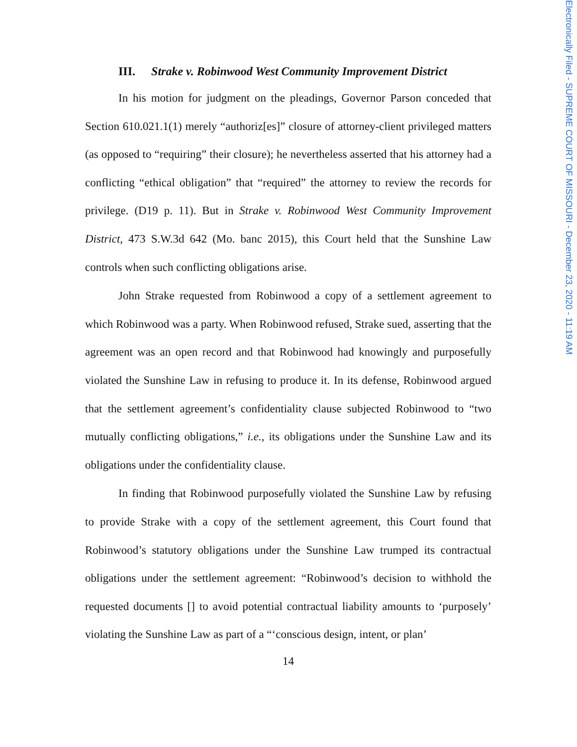Electronically Filed - SUPREME COURT OF MISSOURI - December 23, 2020 - 11:19 AM
III. Strake v. Robinwood West Community Improvement District
In his motion for judgment on the pleadings, Governor Parson conceded that Section 610.021.1(1) merely “authoriz[es]” closure of attorney-client privileged matters (as opposed to “requiring” their closure); he nevertheless asserted that his attorney had a conflicting “ethical obligation” that “required” the attorney to review the records for privilege. (D19 p. 11). But in Strake v. Robinwood West Community Improvement District, 473 S.W.3d 642 (Mo. banc 2015), this Court held that the Sunshine Law controls when such conflicting obligations arise.
John Strake requested from Robinwood a copy of a settlement agreement to which Robinwood was a party. When Robinwood refused, Strake sued, asserting that the agreement was an open record and that Robinwood had knowingly and pur­posefully violated the Sunshine Law in refusing to produce it. In its defense, Robin­wood argued that the settlement agreement’s confidentiality clause subjected Robinwood to “two mutually conflicting obligations,” i.e., its obligations under the Sunshine Law and its obligations under the confidentiality clause.
In finding that Robinwood purposefully violated the Sunshine Law by refus­ing to provide Strake with a copy of the settlement agreement, this Court found that Robinwood’s statutory obligations under the Sunshine Law trumped its contractual obligations under the settlement agreement: “Robinwood’s decision to withhold the requested documents [] to avoid potential contractual liability amounts to ‘pur­posely’ violating the Sunshine Law as part of a “‘conscious design, intent, or plan’
14